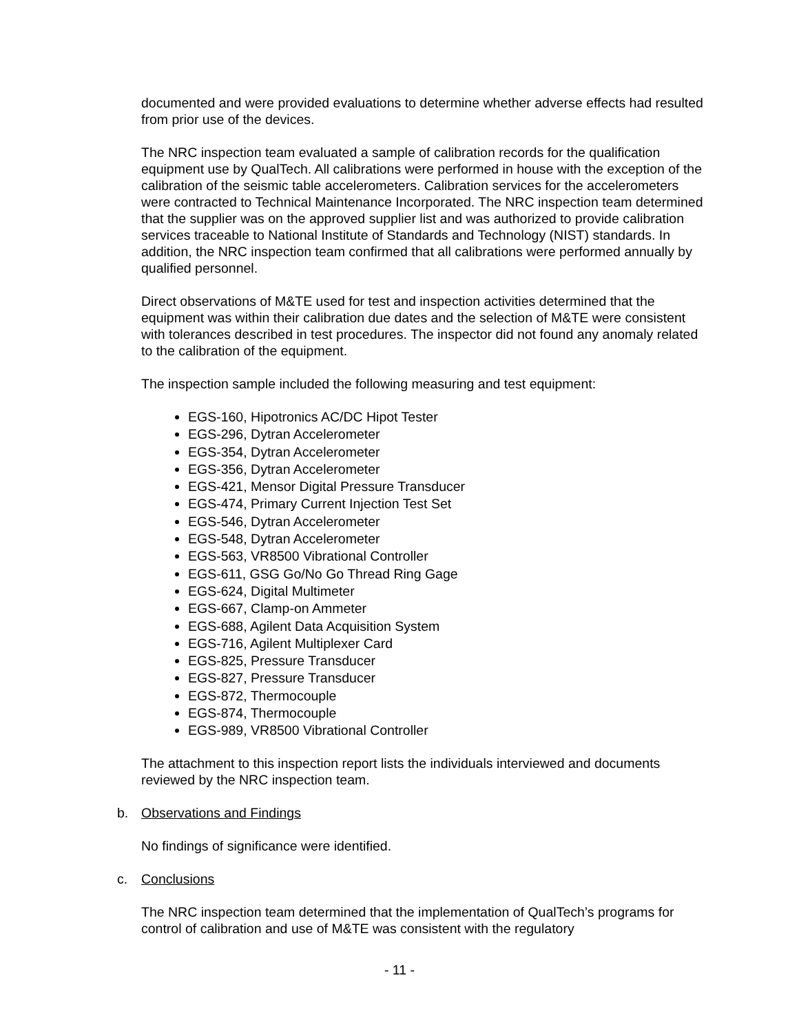documented and were provided evaluations to determine whether adverse effects had resulted from prior use of the devices.
The NRC inspection team evaluated a sample of calibration records for the qualification equipment use by QualTech. All calibrations were performed in house with the exception of the calibration of the seismic table accelerometers. Calibration services for the accelerometers were contracted to Technical Maintenance Incorporated. The NRC inspection team determined that the supplier was on the approved supplier list and was authorized to provide calibration services traceable to National Institute of Standards and Technology (NIST) standards. In addition, the NRC inspection team confirmed that all calibrations were performed annually by qualified personnel.
Direct observations of M&TE used for test and inspection activities determined that the equipment was within their calibration due dates and the selection of M&TE were consistent with tolerances described in test procedures. The inspector did not found any anomaly related to the calibration of the equipment.
The inspection sample included the following measuring and test equipment:
EGS-160, Hipotronics AC/DC Hipot Tester
EGS-296, Dytran Accelerometer
EGS-354, Dytran Accelerometer
EGS-356, Dytran Accelerometer
EGS-421, Mensor Digital Pressure Transducer
EGS-474, Primary Current Injection Test Set
EGS-546, Dytran Accelerometer
EGS-548, Dytran Accelerometer
EGS-563, VR8500 Vibrational Controller
EGS-611, GSG Go/No Go Thread Ring Gage
EGS-624, Digital Multimeter
EGS-667, Clamp-on Ammeter
EGS-688, Agilent Data Acquisition System
EGS-716, Agilent Multiplexer Card
EGS-825, Pressure Transducer
EGS-827, Pressure Transducer
EGS-872, Thermocouple
EGS-874, Thermocouple
EGS-989, VR8500 Vibrational Controller
The attachment to this inspection report lists the individuals interviewed and documents reviewed by the NRC inspection team.
b. Observations and Findings
No findings of significance were identified.
c. Conclusions
The NRC inspection team determined that the implementation of QualTech’s programs for control of calibration and use of M&TE was consistent with the regulatory
- 11 -